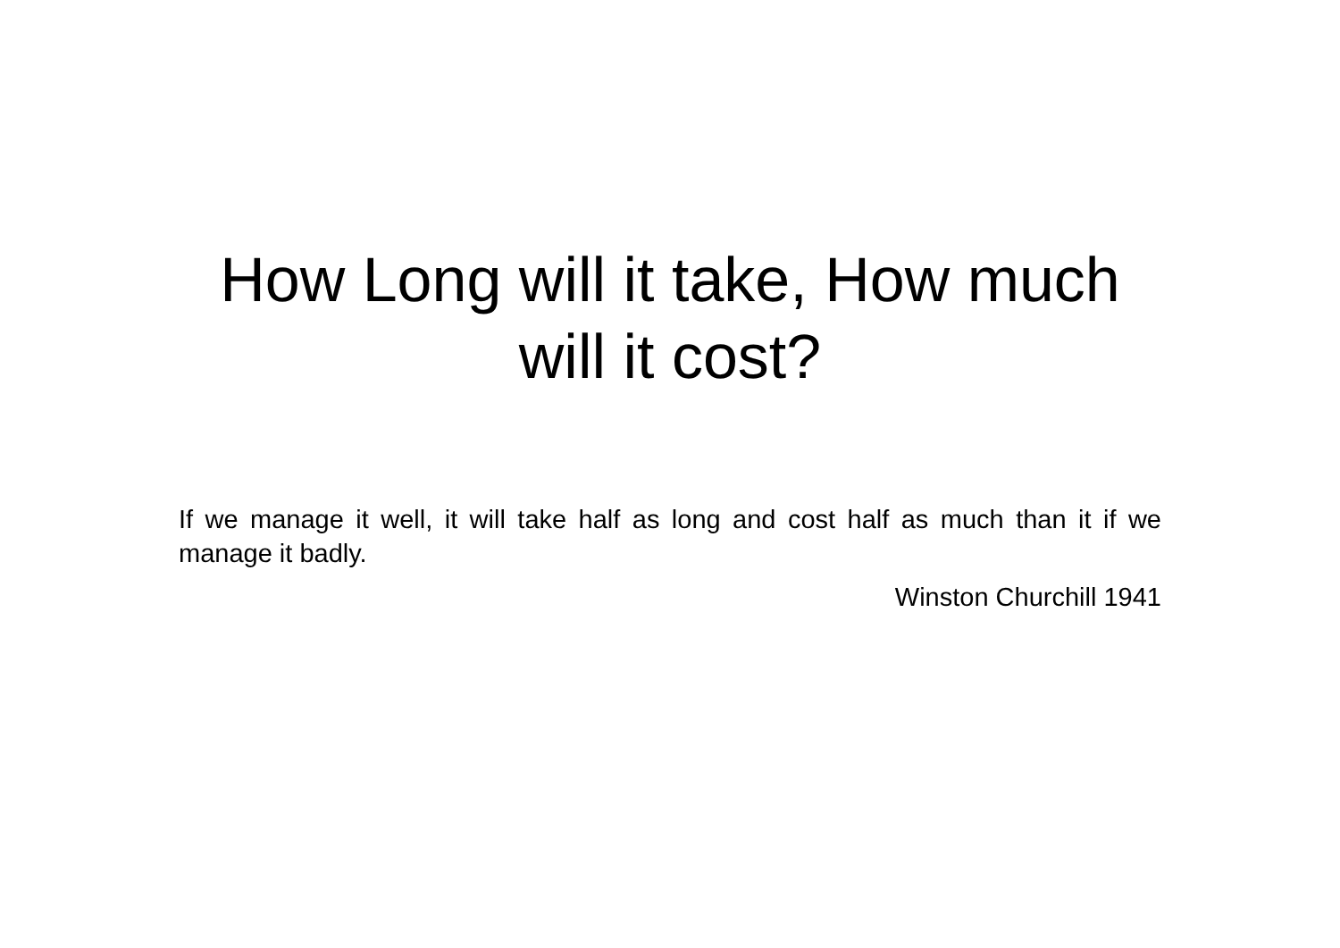How Long will it take, How much will it cost?
If we manage it well, it will take half as long and cost half as much than it if we manage it badly.
Winston Churchill 1941